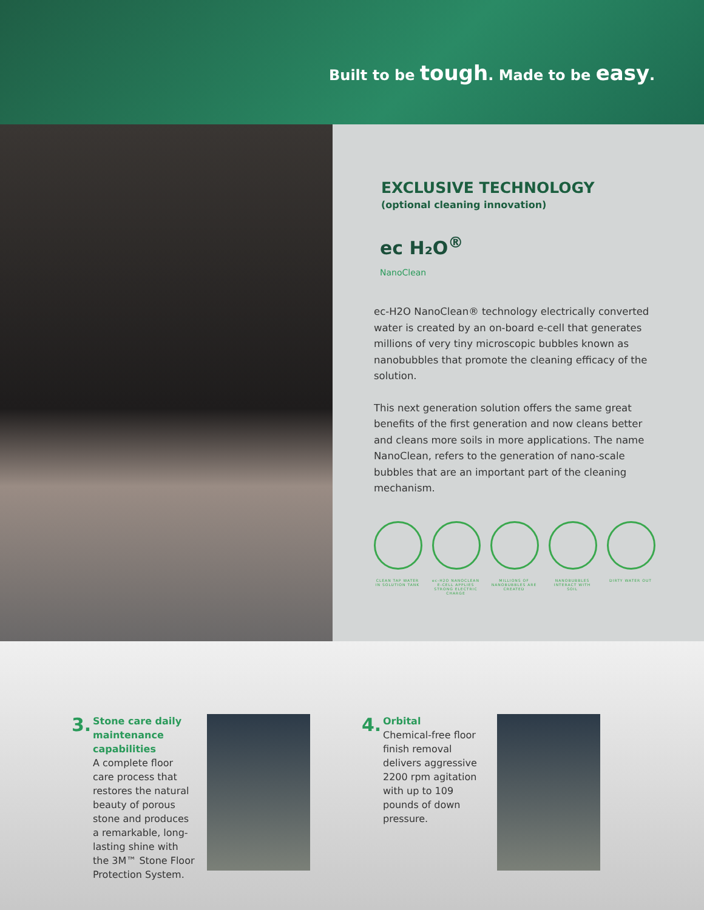Built to be tough. Made to be easy.
EXCLUSIVE TECHNOLOGY
(optional cleaning innovation)
ec H₂O<sup>®</sup>
NanoClean
ec-H2O NanoClean® technology electrically converted water is created by an on-board e-cell that generates millions of very tiny microscopic bubbles known as nanobubbles that promote the cleaning efficacy of the solution.
This next generation solution offers the same great benefits of the first generation and now cleans better and cleans more soils in more applications. The name NanoClean, refers to the generation of nano-scale bubbles that are an important part of the cleaning mechanism.
CLEAN TAP WATER IN SOLUTION TANK
ec-H2O NANOCLEAN E-CELL APPLIES STRONG ELECTRIC CHARGE
MILLIONS OF NANOBUBBLES ARE CREATED
NANOBUBBLES INTERACT WITH SOIL
DIRTY WATER OUT
3.
Stone care daily maintenance capabilities
A complete floor care process that restores the natural beauty of porous stone and produces a remarkable, long-lasting shine with the 3M™ Stone Floor Protection System.
4.
Orbital
Chemical-free floor finish removal delivers aggressive 2200 rpm agitation with up to 109 pounds of down pressure.